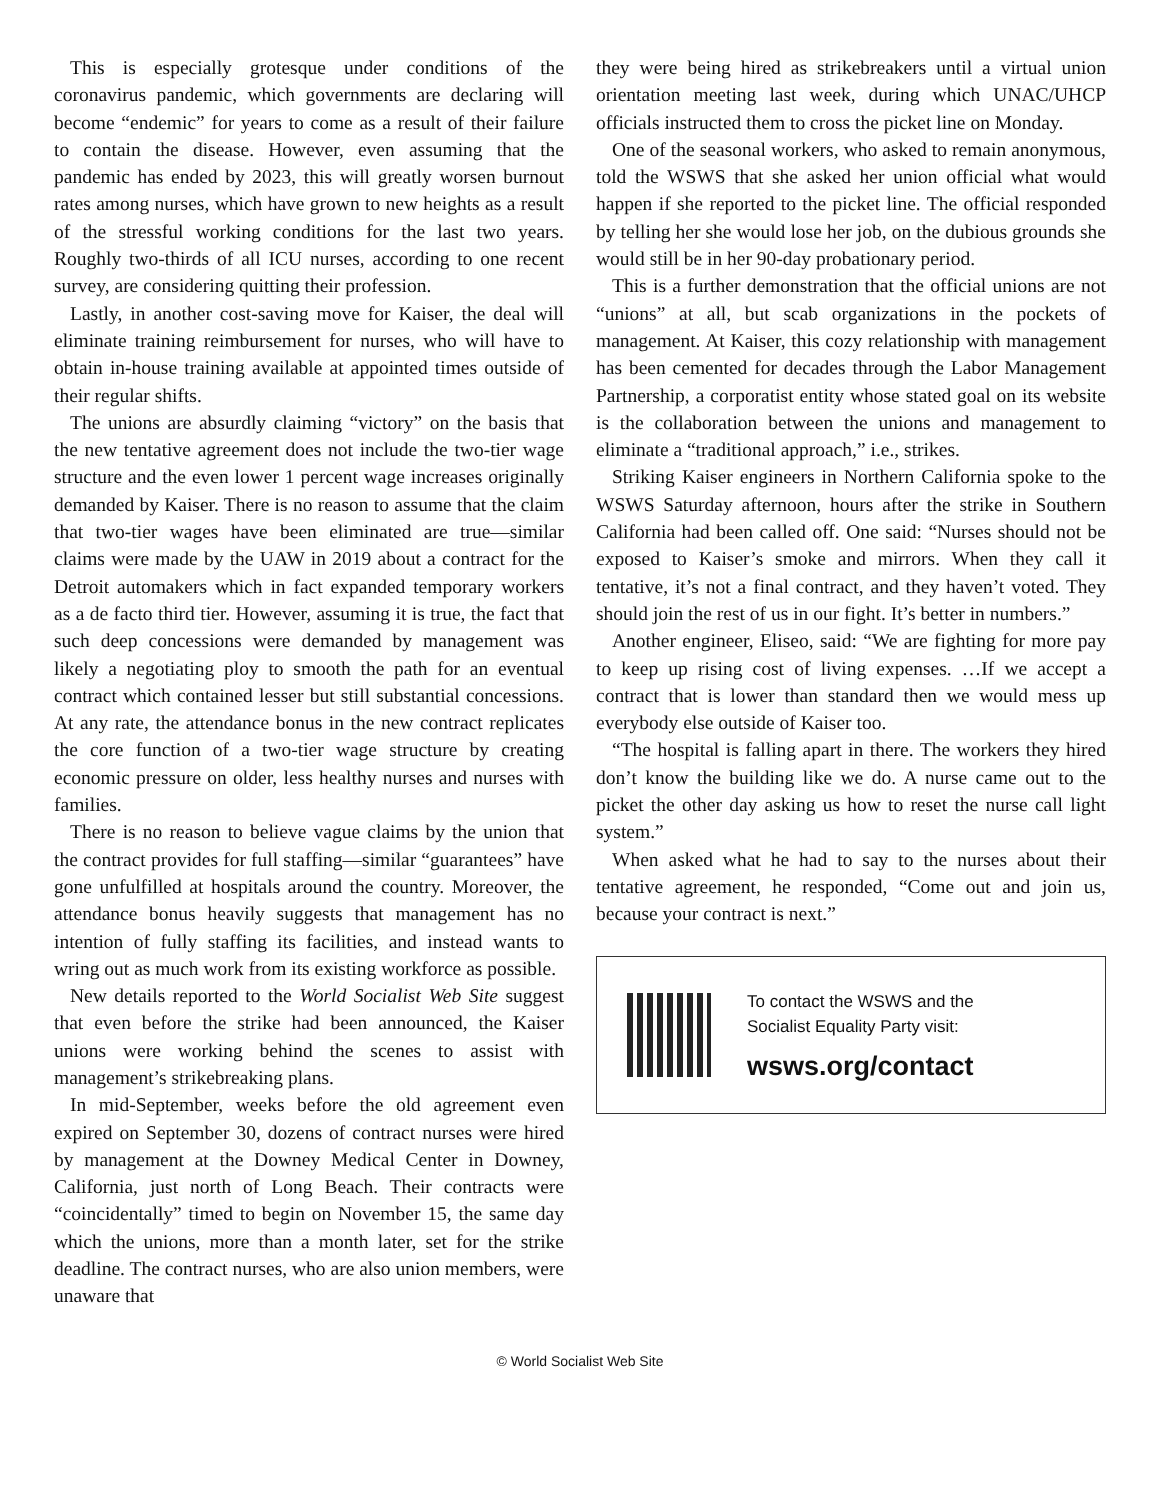This is especially grotesque under conditions of the coronavirus pandemic, which governments are declaring will become “endemic” for years to come as a result of their failure to contain the disease. However, even assuming that the pandemic has ended by 2023, this will greatly worsen burnout rates among nurses, which have grown to new heights as a result of the stressful working conditions for the last two years. Roughly two-thirds of all ICU nurses, according to one recent survey, are considering quitting their profession.
Lastly, in another cost-saving move for Kaiser, the deal will eliminate training reimbursement for nurses, who will have to obtain in-house training available at appointed times outside of their regular shifts.
The unions are absurdly claiming “victory” on the basis that the new tentative agreement does not include the two-tier wage structure and the even lower 1 percent wage increases originally demanded by Kaiser. There is no reason to assume that the claim that two-tier wages have been eliminated are true—similar claims were made by the UAW in 2019 about a contract for the Detroit automakers which in fact expanded temporary workers as a de facto third tier. However, assuming it is true, the fact that such deep concessions were demanded by management was likely a negotiating ploy to smooth the path for an eventual contract which contained lesser but still substantial concessions. At any rate, the attendance bonus in the new contract replicates the core function of a two-tier wage structure by creating economic pressure on older, less healthy nurses and nurses with families.
There is no reason to believe vague claims by the union that the contract provides for full staffing—similar “guarantees” have gone unfulfilled at hospitals around the country. Moreover, the attendance bonus heavily suggests that management has no intention of fully staffing its facilities, and instead wants to wring out as much work from its existing workforce as possible.
New details reported to the World Socialist Web Site suggest that even before the strike had been announced, the Kaiser unions were working behind the scenes to assist with management’s strikebreaking plans.
In mid-September, weeks before the old agreement even expired on September 30, dozens of contract nurses were hired by management at the Downey Medical Center in Downey, California, just north of Long Beach. Their contracts were “coincidentally” timed to begin on November 15, the same day which the unions, more than a month later, set for the strike deadline. The contract nurses, who are also union members, were unaware that
they were being hired as strikebreakers until a virtual union orientation meeting last week, during which UNAC/UHCP officials instructed them to cross the picket line on Monday.
One of the seasonal workers, who asked to remain anonymous, told the WSWS that she asked her union official what would happen if she reported to the picket line. The official responded by telling her she would lose her job, on the dubious grounds she would still be in her 90-day probationary period.
This is a further demonstration that the official unions are not “unions” at all, but scab organizations in the pockets of management. At Kaiser, this cozy relationship with management has been cemented for decades through the Labor Management Partnership, a corporatist entity whose stated goal on its website is the collaboration between the unions and management to eliminate a “traditional approach,” i.e., strikes.
Striking Kaiser engineers in Northern California spoke to the WSWS Saturday afternoon, hours after the strike in Southern California had been called off. One said: “Nurses should not be exposed to Kaiser’s smoke and mirrors. When they call it tentative, it’s not a final contract, and they haven’t voted. They should join the rest of us in our fight. It’s better in numbers.”
Another engineer, Eliseo, said: “We are fighting for more pay to keep up rising cost of living expenses. …If we accept a contract that is lower than standard then we would mess up everybody else outside of Kaiser too.
“The hospital is falling apart in there. The workers they hired don’t know the building like we do. A nurse came out to the picket the other day asking us how to reset the nurse call light system.”
When asked what he had to say to the nurses about their tentative agreement, he responded, “Come out and join us, because your contract is next.”
To contact the WSWS and the
Socialist Equality Party visit:
wsws.org/contact
© World Socialist Web Site